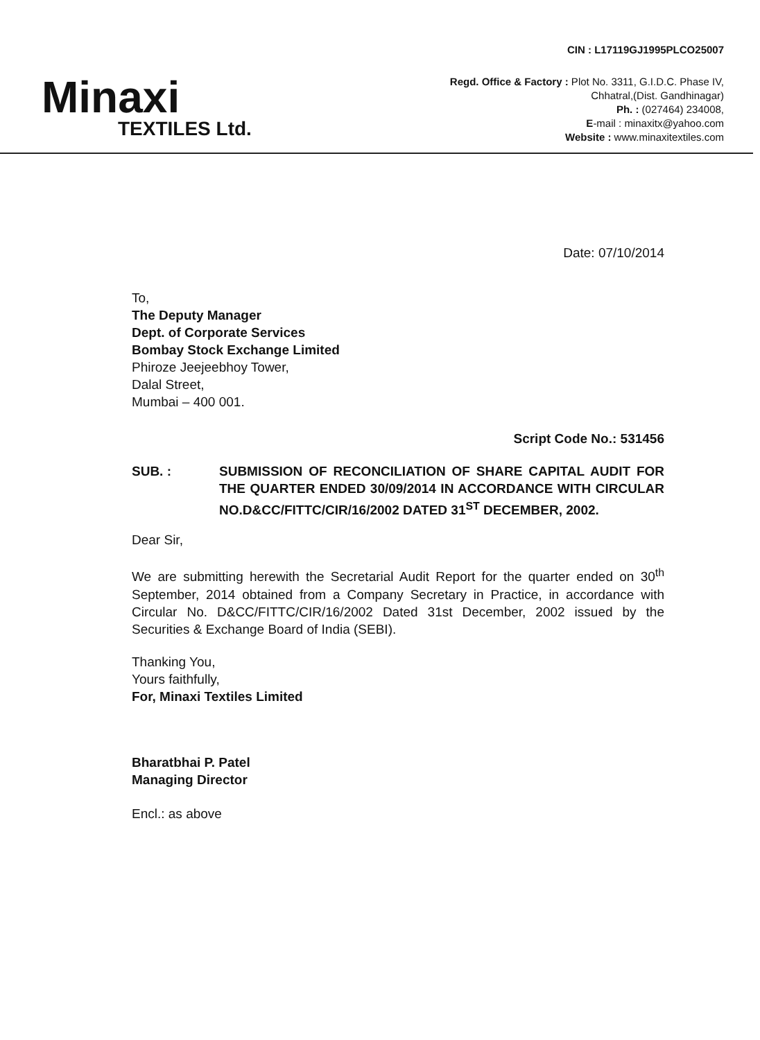Minaxi
TEXTILES Ltd.
CIN : L17119GJ1995PLCO25007
Regd. Office & Factory : Plot No. 3311, G.I.D.C. Phase IV,
Chhatral,(Dist. Gandhinagar)
Ph. : (027464) 234008,
E-mail : minaxitx@yahoo.com
Website : www.minaxitextiles.com
Date: 07/10/2014
To,
The Deputy Manager
Dept. of Corporate Services
Bombay Stock Exchange Limited
Phiroze Jeejeebhoy Tower,
Dalal Street,
Mumbai – 400 001.
Script Code No.: 531456
SUB. : SUBMISSION OF RECONCILIATION OF SHARE CAPITAL AUDIT FOR THE QUARTER ENDED 30/09/2014 IN ACCORDANCE WITH CIRCULAR NO.D&CC/FITTC/CIR/16/2002 DATED 31<sup>ST</sup> DECEMBER, 2002.
Dear Sir,
We are submitting herewith the Secretarial Audit Report for the quarter ended on 30<sup>th</sup> September, 2014 obtained from a Company Secretary in Practice, in accordance with Circular No. D&CC/FITTC/CIR/16/2002 Dated 31st December, 2002 issued by the Securities & Exchange Board of India (SEBI).
Thanking You,
Yours faithfully,
For, Minaxi Textiles Limited
Bharatbhai P. Patel
Managing Director
Encl.: as above